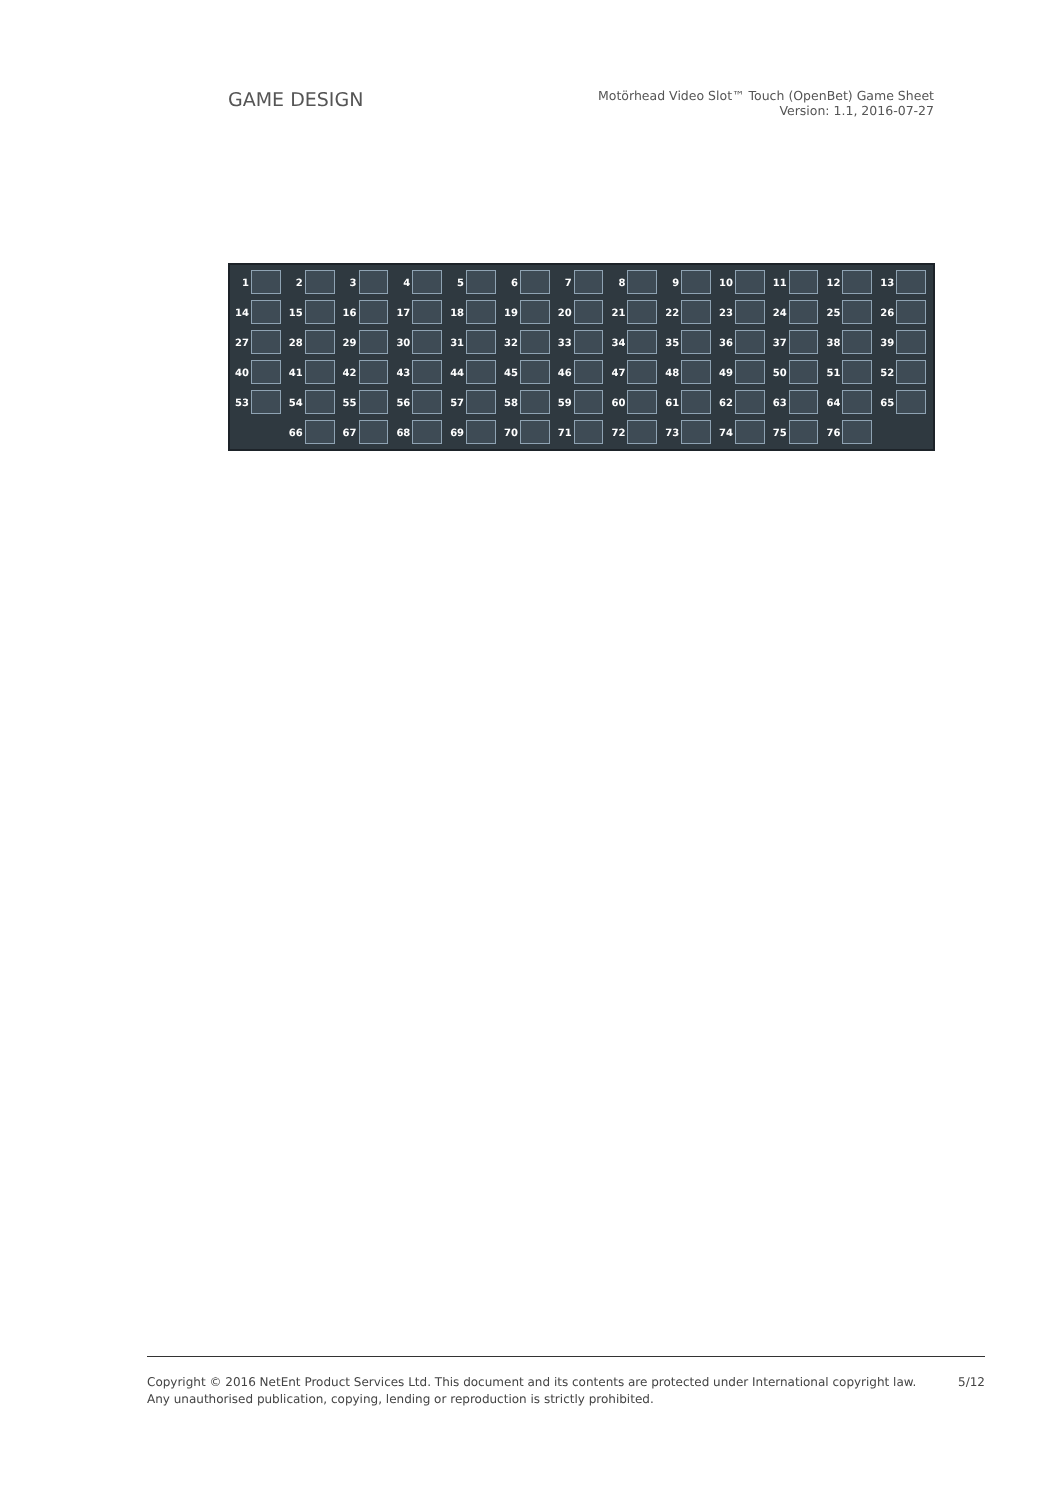GAME DESIGN
Motörhead Video Slot™ Touch (OpenBet) Game Sheet
Version: 1.1, 2016-07-27
1
2
3
4
5
6
7
8
9
10
11
12
13
14
15
16
17
18
19
20
21
22
23
24
25
26
27
28
29
30
31
32
33
34
35
36
37
38
39
40
41
42
43
44
45
46
47
48
49
50
51
52
53
54
55
56
57
58
59
60
61
62
63
64
65
66
67
68
69
70
71
72
73
74
75
76
Copyright © 2016 NetEnt Product Services Ltd. This document and its contents are protected under International copyright law.
Any unauthorised publication, copying, lending or reproduction is strictly prohibited.
5/12